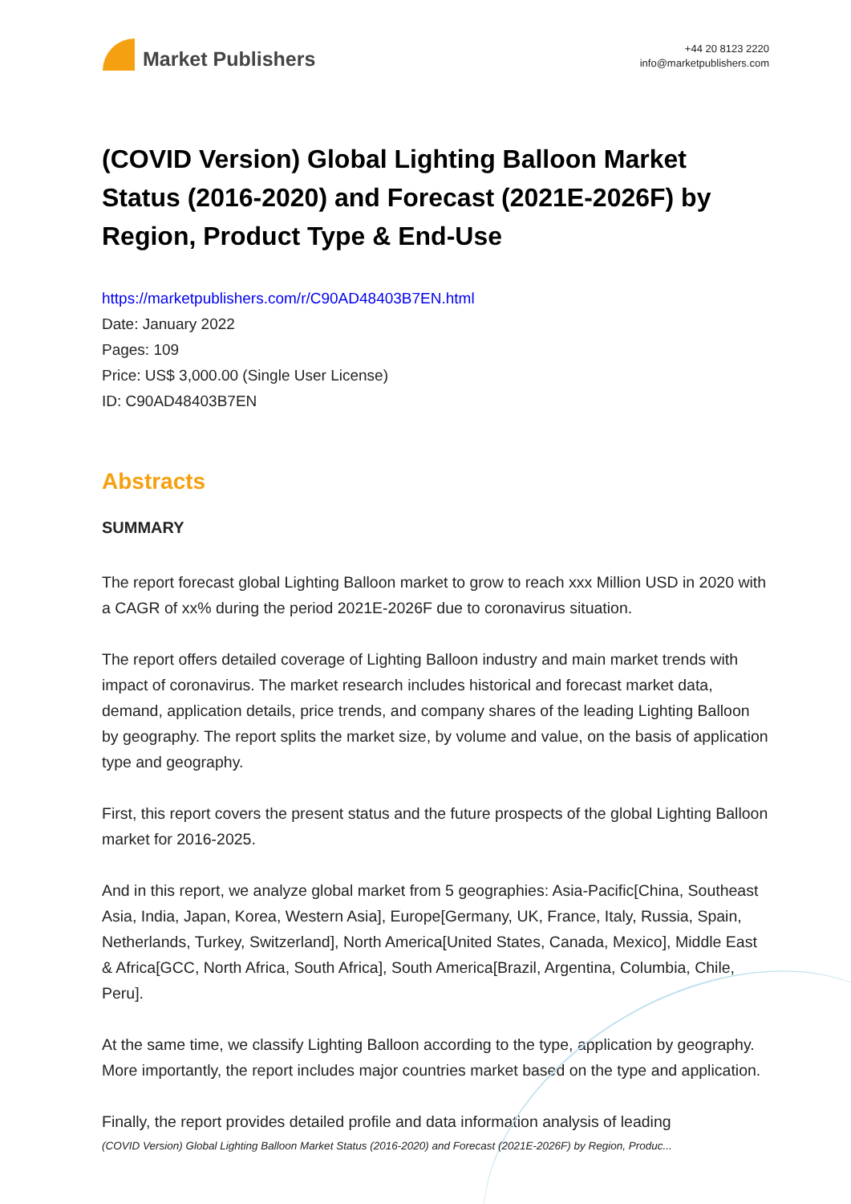Market Publishers
+44 20 8123 2220
info@marketpublishers.com
(COVID Version) Global Lighting Balloon Market Status (2016-2020) and Forecast (2021E-2026F) by Region, Product Type & End-Use
https://marketpublishers.com/r/C90AD48403B7EN.html
Date: January 2022
Pages: 109
Price: US$ 3,000.00 (Single User License)
ID: C90AD48403B7EN
Abstracts
SUMMARY
The report forecast global Lighting Balloon market to grow to reach xxx Million USD in 2020 with a CAGR of xx% during the period 2021E-2026F due to coronavirus situation.
The report offers detailed coverage of Lighting Balloon industry and main market trends with impact of coronavirus. The market research includes historical and forecast market data, demand, application details, price trends, and company shares of the leading Lighting Balloon by geography. The report splits the market size, by volume and value, on the basis of application type and geography.
First, this report covers the present status and the future prospects of the global Lighting Balloon market for 2016-2025.
And in this report, we analyze global market from 5 geographies: Asia-Pacific[China, Southeast Asia, India, Japan, Korea, Western Asia], Europe[Germany, UK, France, Italy, Russia, Spain, Netherlands, Turkey, Switzerland], North America[United States, Canada, Mexico], Middle East & Africa[GCC, North Africa, South Africa], South America[Brazil, Argentina, Columbia, Chile, Peru].
At the same time, we classify Lighting Balloon according to the type, application by geography. More importantly, the report includes major countries market based on the type and application.
Finally, the report provides detailed profile and data information analysis of leading
(COVID Version) Global Lighting Balloon Market Status (2016-2020) and Forecast (2021E-2026F) by Region, Produc...